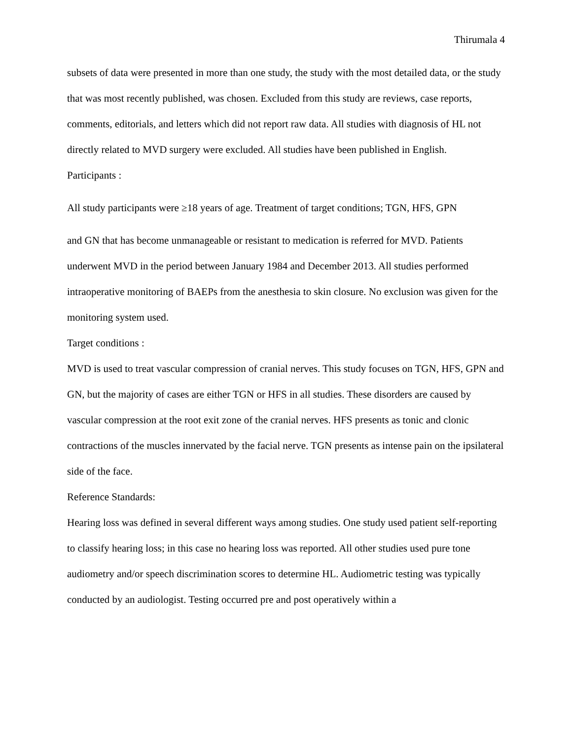Thirumala 4
subsets of data were presented in more than one study, the study with the most detailed data, or the study that was most recently published, was chosen. Excluded from this study are reviews, case reports, comments, editorials, and letters which did not report raw data. All studies with diagnosis of HL not directly related to MVD surgery were excluded. All studies have been published in English.
Participants :
All study participants were ≥18 years of age. Treatment of target conditions; TGN, HFS, GPN
and GN that has become unmanageable or resistant to medication is referred for MVD. Patients underwent MVD in the period between January 1984 and December 2013. All studies performed intraoperative monitoring of BAEPs from the anesthesia to skin closure. No exclusion was given for the monitoring system used.
Target conditions :
MVD is used to treat vascular compression of cranial nerves. This study focuses on TGN, HFS, GPN and GN, but the majority of cases are either TGN or HFS in all studies. These disorders are caused by vascular compression at the root exit zone of the cranial nerves. HFS presents as tonic and clonic contractions of the muscles innervated by the facial nerve. TGN presents as intense pain on the ipsilateral side of the face.
Reference Standards:
Hearing loss was defined in several different ways among studies. One study used patient self-reporting to classify hearing loss; in this case no hearing loss was reported. All other studies used pure tone audiometry and/or speech discrimination scores to determine HL. Audiometric testing was typically conducted by an audiologist. Testing occurred pre and post operatively within a